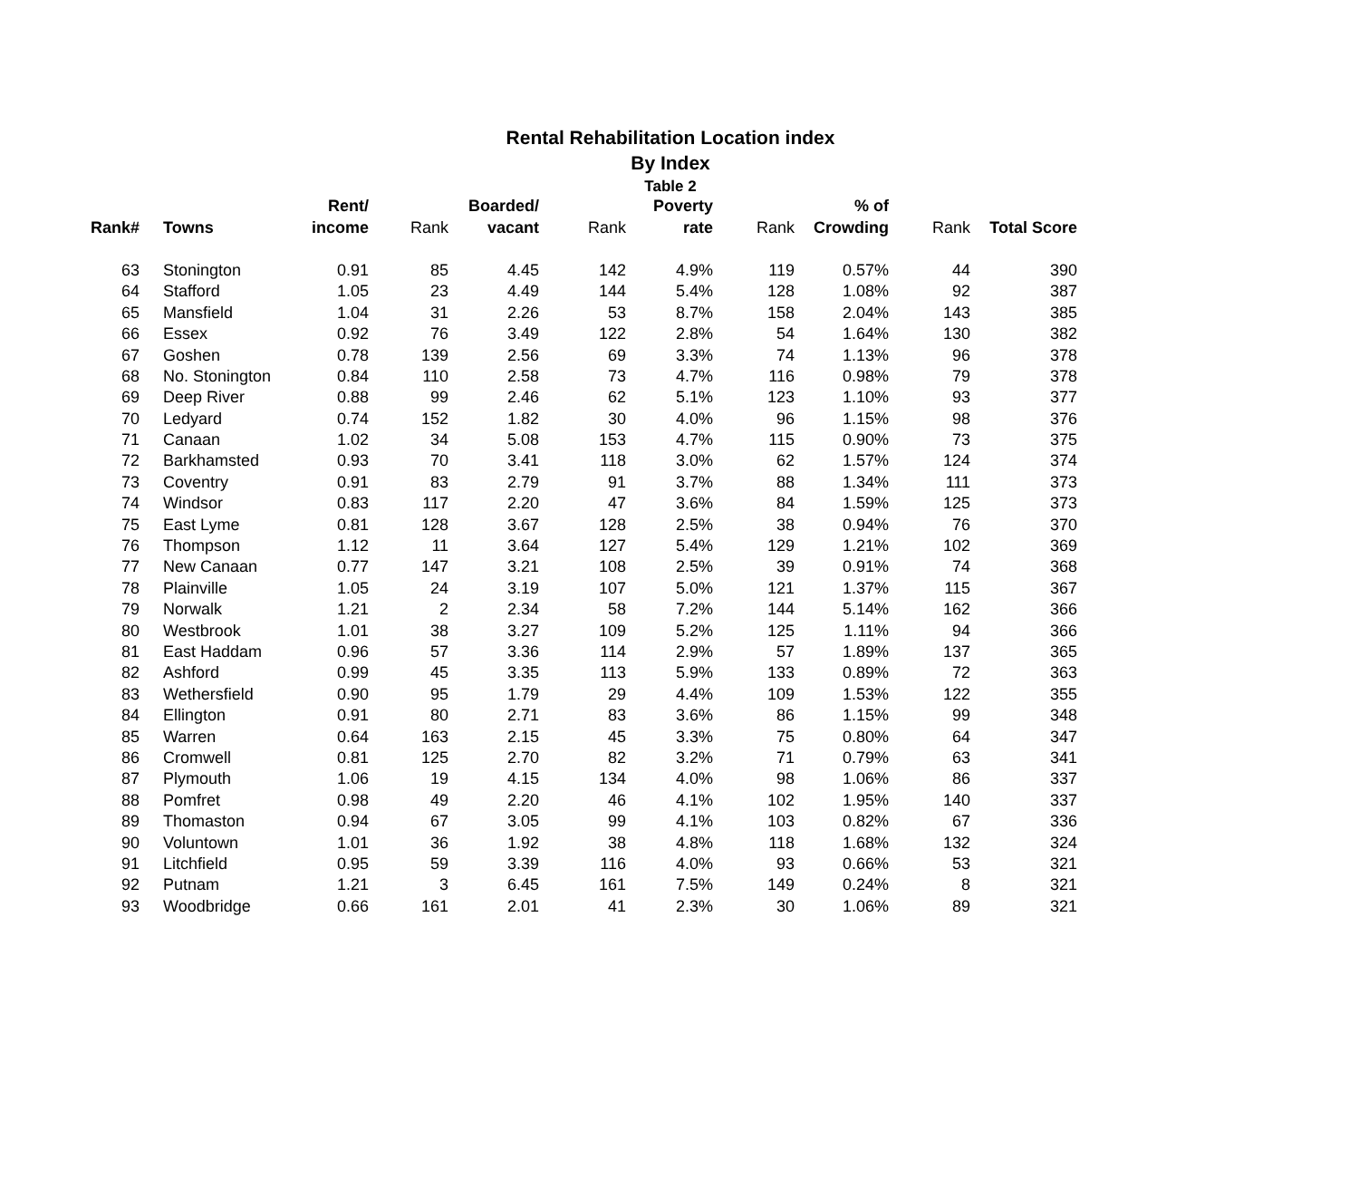Rental Rehabilitation Location index
By Index
Table 2
| | | Rent/ | | Boarded/ | | Poverty | | % of | | |
| --- | --- | --- | --- | --- | --- | --- | --- | --- | --- | --- |
| Rank# | Towns | income | Rank | vacant | Rank | rate | Rank | Crowding | Rank | Total Score |
| 63 | Stonington | 0.91 | 85 | 4.45 | 142 | 4.9% | 119 | 0.57% | 44 | 390 |
| 64 | Stafford | 1.05 | 23 | 4.49 | 144 | 5.4% | 128 | 1.08% | 92 | 387 |
| 65 | Mansfield | 1.04 | 31 | 2.26 | 53 | 8.7% | 158 | 2.04% | 143 | 385 |
| 66 | Essex | 0.92 | 76 | 3.49 | 122 | 2.8% | 54 | 1.64% | 130 | 382 |
| 67 | Goshen | 0.78 | 139 | 2.56 | 69 | 3.3% | 74 | 1.13% | 96 | 378 |
| 68 | No. Stonington | 0.84 | 110 | 2.58 | 73 | 4.7% | 116 | 0.98% | 79 | 378 |
| 69 | Deep River | 0.88 | 99 | 2.46 | 62 | 5.1% | 123 | 1.10% | 93 | 377 |
| 70 | Ledyard | 0.74 | 152 | 1.82 | 30 | 4.0% | 96 | 1.15% | 98 | 376 |
| 71 | Canaan | 1.02 | 34 | 5.08 | 153 | 4.7% | 115 | 0.90% | 73 | 375 |
| 72 | Barkhamsted | 0.93 | 70 | 3.41 | 118 | 3.0% | 62 | 1.57% | 124 | 374 |
| 73 | Coventry | 0.91 | 83 | 2.79 | 91 | 3.7% | 88 | 1.34% | 111 | 373 |
| 74 | Windsor | 0.83 | 117 | 2.20 | 47 | 3.6% | 84 | 1.59% | 125 | 373 |
| 75 | East Lyme | 0.81 | 128 | 3.67 | 128 | 2.5% | 38 | 0.94% | 76 | 370 |
| 76 | Thompson | 1.12 | 11 | 3.64 | 127 | 5.4% | 129 | 1.21% | 102 | 369 |
| 77 | New Canaan | 0.77 | 147 | 3.21 | 108 | 2.5% | 39 | 0.91% | 74 | 368 |
| 78 | Plainville | 1.05 | 24 | 3.19 | 107 | 5.0% | 121 | 1.37% | 115 | 367 |
| 79 | Norwalk | 1.21 | 2 | 2.34 | 58 | 7.2% | 144 | 5.14% | 162 | 366 |
| 80 | Westbrook | 1.01 | 38 | 3.27 | 109 | 5.2% | 125 | 1.11% | 94 | 366 |
| 81 | East Haddam | 0.96 | 57 | 3.36 | 114 | 2.9% | 57 | 1.89% | 137 | 365 |
| 82 | Ashford | 0.99 | 45 | 3.35 | 113 | 5.9% | 133 | 0.89% | 72 | 363 |
| 83 | Wethersfield | 0.90 | 95 | 1.79 | 29 | 4.4% | 109 | 1.53% | 122 | 355 |
| 84 | Ellington | 0.91 | 80 | 2.71 | 83 | 3.6% | 86 | 1.15% | 99 | 348 |
| 85 | Warren | 0.64 | 163 | 2.15 | 45 | 3.3% | 75 | 0.80% | 64 | 347 |
| 86 | Cromwell | 0.81 | 125 | 2.70 | 82 | 3.2% | 71 | 0.79% | 63 | 341 |
| 87 | Plymouth | 1.06 | 19 | 4.15 | 134 | 4.0% | 98 | 1.06% | 86 | 337 |
| 88 | Pomfret | 0.98 | 49 | 2.20 | 46 | 4.1% | 102 | 1.95% | 140 | 337 |
| 89 | Thomaston | 0.94 | 67 | 3.05 | 99 | 4.1% | 103 | 0.82% | 67 | 336 |
| 90 | Voluntown | 1.01 | 36 | 1.92 | 38 | 4.8% | 118 | 1.68% | 132 | 324 |
| 91 | Litchfield | 0.95 | 59 | 3.39 | 116 | 4.0% | 93 | 0.66% | 53 | 321 |
| 92 | Putnam | 1.21 | 3 | 6.45 | 161 | 7.5% | 149 | 0.24% | 8 | 321 |
| 93 | Woodbridge | 0.66 | 161 | 2.01 | 41 | 2.3% | 30 | 1.06% | 89 | 321 |